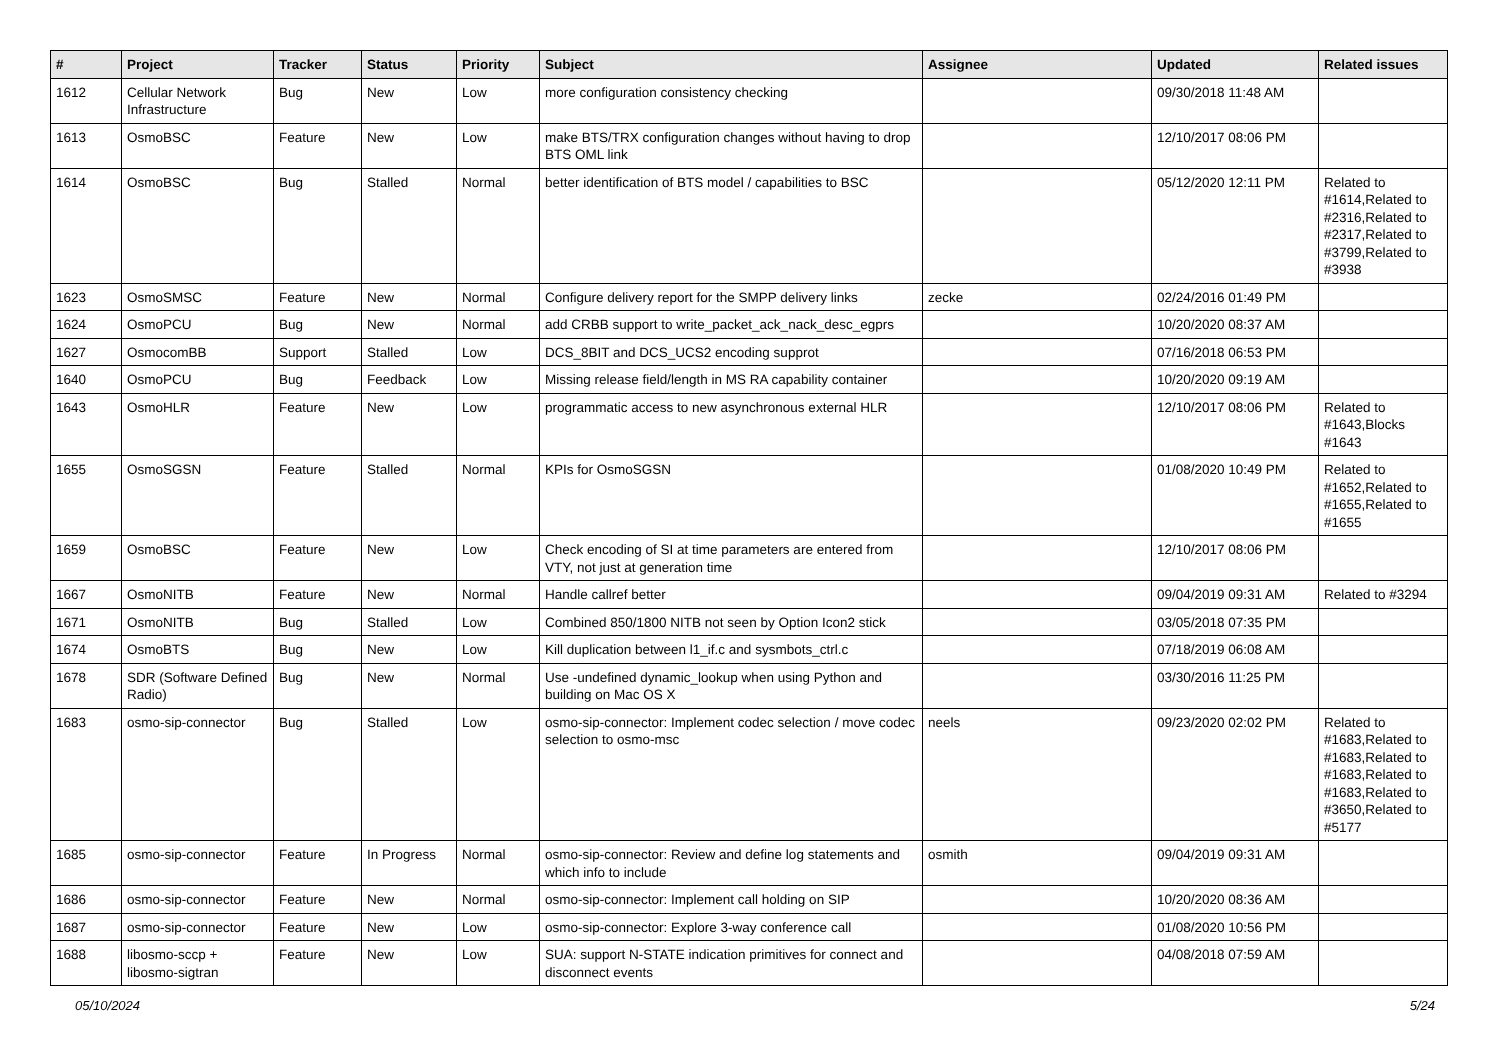| # | Project | Tracker | Status | Priority | Subject | Assignee | Updated | Related issues |
| --- | --- | --- | --- | --- | --- | --- | --- | --- |
| 1612 | Cellular Network Infrastructure | Bug | New | Low | more configuration consistency checking | | 09/30/2018 11:48 AM | |
| 1613 | OsmoBSC | Feature | New | Low | make BTS/TRX configuration changes without having to drop BTS OML link | | 12/10/2017 08:06 PM | |
| 1614 | OsmoBSC | Bug | Stalled | Normal | better identification of BTS model / capabilities to BSC | | 05/12/2020 12:11 PM | Related to #1614,Related to #2316,Related to #2317,Related to #3799,Related to #3938 |
| 1623 | OsmoSMSC | Feature | New | Normal | Configure delivery report for the SMPP delivery links | zecke | 02/24/2016 01:49 PM | |
| 1624 | OsmoPCU | Bug | New | Normal | add CRBB support to write_packet_ack_nack_desc_egprs | | 10/20/2020 08:37 AM | |
| 1627 | OsmocomBB | Support | Stalled | Low | DCS_8BIT and DCS_UCS2 encoding supprot | | 07/16/2018 06:53 PM | |
| 1640 | OsmoPCU | Bug | Feedback | Low | Missing release field/length in MS RA capability container | | 10/20/2020 09:19 AM | |
| 1643 | OsmoHLR | Feature | New | Low | programmatic access to new asynchronous external HLR | | 12/10/2017 08:06 PM | Related to #1643,Blocks #1643 |
| 1655 | OsmoSGSN | Feature | Stalled | Normal | KPIs for OsmoSGSN | | 01/08/2020 10:49 PM | Related to #1652,Related to #1655,Related to #1655 |
| 1659 | OsmoBSC | Feature | New | Low | Check encoding of SI at time parameters are entered from VTY, not just at generation time | | 12/10/2017 08:06 PM | |
| 1667 | OsmoNITB | Feature | New | Normal | Handle callref better | | 09/04/2019 09:31 AM | Related to #3294 |
| 1671 | OsmoNITB | Bug | Stalled | Low | Combined 850/1800 NITB not seen by Option Icon2 stick | | 03/05/2018 07:35 PM | |
| 1674 | OsmoBTS | Bug | New | Low | Kill duplication between l1_if.c and sysmbots_ctrl.c | | 07/18/2019 06:08 AM | |
| 1678 | SDR (Software Defined Radio) | Bug | New | Normal | Use -undefined dynamic_lookup when using Python and building on Mac OS X | | 03/30/2016 11:25 PM | |
| 1683 | osmo-sip-connector | Bug | Stalled | Low | osmo-sip-connector: Implement codec selection / move codec selection to osmo-msc | neels | 09/23/2020 02:02 PM | Related to #1683,Related to #1683,Related to #1683,Related to #1683,Related to #3650,Related to #5177 |
| 1685 | osmo-sip-connector | Feature | In Progress | Normal | osmo-sip-connector: Review and define log statements and which info to include | osmith | 09/04/2019 09:31 AM | |
| 1686 | osmo-sip-connector | Feature | New | Normal | osmo-sip-connector: Implement call holding on SIP | | 10/20/2020 08:36 AM | |
| 1687 | osmo-sip-connector | Feature | New | Low | osmo-sip-connector: Explore 3-way conference call | | 01/08/2020 10:56 PM | |
| 1688 | libosmo-sccp + libosmo-sigtran | Feature | New | Low | SUA: support N-STATE indication primitives for connect and disconnect events | | 04/08/2018 07:59 AM | |
05/10/2024 5/24